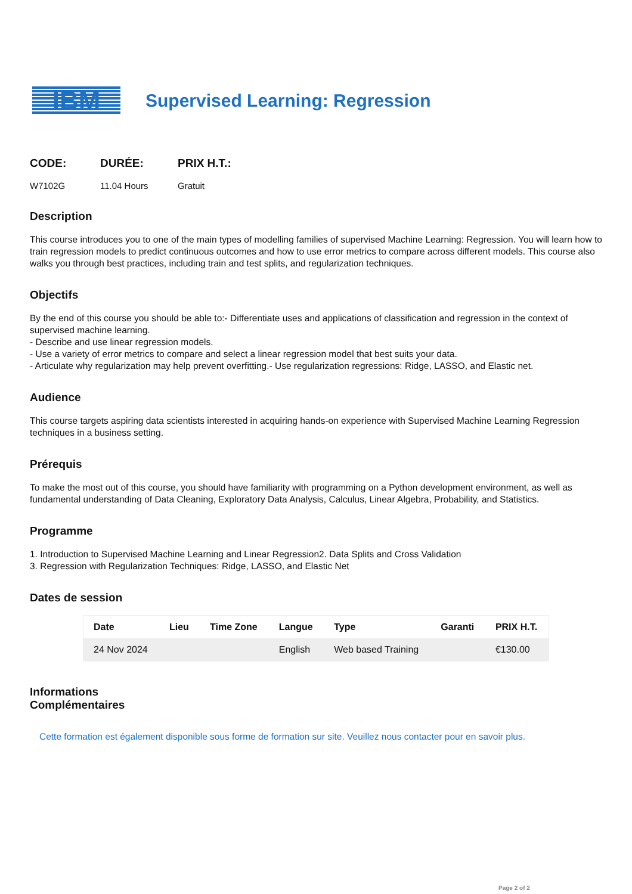IBM
Supervised Learning: Regression
CODE:
W7102G
DURÉE:
11.04 Hours
PRIX H.T.:
Gratuit
Description
This course introduces you to one of the main types of modelling families of supervised Machine Learning: Regression. You will learn how to train regression models to predict continuous outcomes and how to use error metrics to compare across different models. This course also walks you through best practices, including train and test splits, and regularization techniques.
Objectifs
By the end of this course you should be able to:- Differentiate uses and applications of classification and regression in the context of supervised machine learning.
- Describe and use linear regression models.
- Use a variety of error metrics to compare and select a linear regression model that best suits your data.
- Articulate why regularization may help prevent overfitting.- Use regularization regressions: Ridge, LASSO, and Elastic net.
Audience
This course targets aspiring data scientists interested in acquiring hands-on experience with Supervised Machine Learning Regression techniques in a business setting.
Prérequis
To make the most out of this course, you should have familiarity with programming on a Python development environment, as well as fundamental understanding of Data Cleaning, Exploratory Data Analysis, Calculus, Linear Algebra, Probability, and Statistics.
Programme
1. Introduction to Supervised Machine Learning and Linear Regression2. Data Splits and Cross Validation
3. Regression with Regularization Techniques: Ridge, LASSO, and Elastic Net
Dates de session
| Date | Lieu | Time Zone | Langue | Type | Garanti | PRIX H.T. |
| --- | --- | --- | --- | --- | --- | --- |
| 24 Nov 2024 | | | English | Web based Training | | €130.00 |
Informations
Complémentaires
Cette formation est également disponible sous forme de formation sur site. Veuillez nous contacter pour en savoir plus.
Page 2 of 2